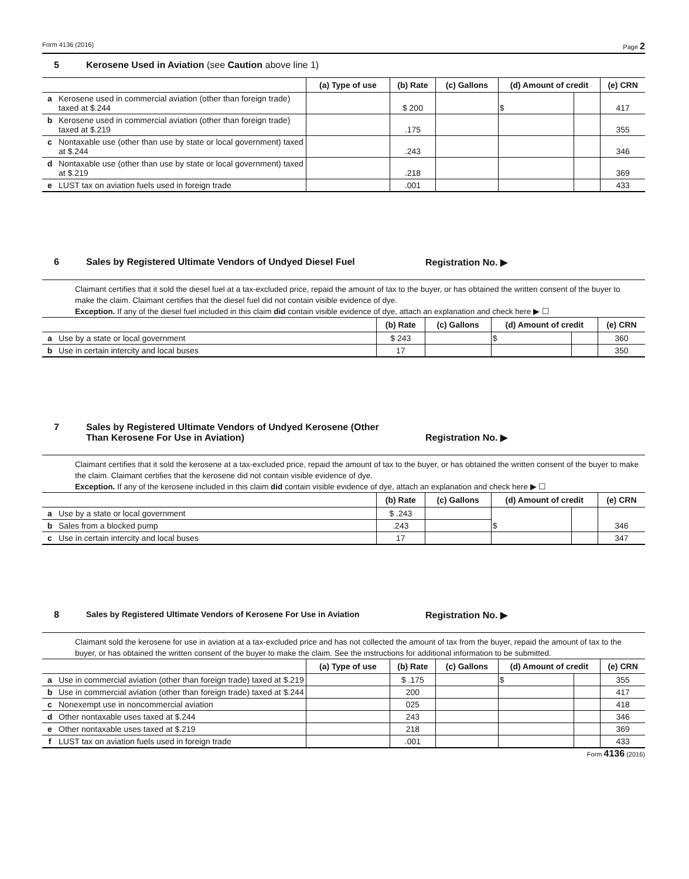Form 4136 (2016) Page 2
5 Kerosene Used in Aviation (see Caution above line 1)
| | | (a) Type of use | (b) Rate | (c) Gallons | (d) Amount of credit | | (e) CRN |
| --- | --- | --- | --- | --- | --- | --- | --- |
| a | Kerosene used in commercial aviation (other than foreign trade) taxed at $.244 | | $ 200 | | $ | | 417 |
| b | Kerosene used in commercial aviation (other than foreign trade) taxed at $.219 | | .175 | | | | 355 |
| c | Nontaxable use (other than use by state or local government) taxed at $.244 | | .243 | | | | 346 |
| d | Nontaxable use (other than use by state or local government) taxed at $.219 | | .218 | | | | 369 |
| e | LUST tax on aviation fuels used in foreign trade | | .001 | | | | 433 |
6 Sales by Registered Ultimate Vendors of Undyed Diesel Fuel Registration No. ▶
Claimant certifies that it sold the diesel fuel at a tax-excluded price, repaid the amount of tax to the buyer, or has obtained the written consent of the buyer to make the claim. Claimant certifies that the diesel fuel did not contain visible evidence of dye.
Exception. If any of the diesel fuel included in this claim did contain visible evidence of dye, attach an explanation and check here ▶ ☐
| | | (b) Rate | (c) Gallons | (d) Amount of credit | | (e) CRN |
| --- | --- | --- | --- | --- | --- | --- |
| a | Use by a state or local government | $ 243 | | $ | | 360 |
| b | Use in certain intercity and local buses | 17 | | | | 350 |
7 Sales by Registered Ultimate Vendors of Undyed Kerosene (Other
Than Kerosene For Use in Aviation) Registration No. ▶
Claimant certifies that it sold the kerosene at a tax-excluded price, repaid the amount of tax to the buyer, or has obtained the written consent of the buyer to make the claim. Claimant certifies that the kerosene did not contain visible evidence of dye.
Exception. If any of the kerosene included in this claim did contain visible evidence of dye, attach an explanation and check here ▶ ☐
| | | (b) Rate | (c) Gallons | (d) Amount of credit | | (e) CRN |
| --- | --- | --- | --- | --- | --- | --- |
| a | Use by a state or local government | $ .243 | | $ | | 346 |
| b | Sales from a blocked pump | .243 | | | | |
| c | Use in certain intercity and local buses | 17 | | | | 347 |
8 Sales by Registered Ultimate Vendors of Kerosene For Use in Aviation Registration No. ▶
Claimant sold the kerosene for use in aviation at a tax-excluded price and has not collected the amount of tax from the buyer, repaid the amount of tax to the buyer, or has obtained the written consent of the buyer to make the claim. See the instructions for additional information to be submitted.
| | | (a) Type of use | (b) Rate | (c) Gallons | (d) Amount of credit | | (e) CRN |
| --- | --- | --- | --- | --- | --- | --- | --- |
| a | Use in commercial aviation (other than foreign trade) taxed at $.219 | | $ .175 | | $ | | 355 |
| b | Use in commercial aviation (other than foreign trade) taxed at $.244 | | 200 | | | | 417 |
| c | Nonexempt use in noncommercial aviation | | 025 | | | | 418 |
| d | Other nontaxable uses taxed at $.244 | | 243 | | | | 346 |
| e | Other nontaxable uses taxed at $.219 | | 218 | | | | 369 |
| f | LUST tax on aviation fuels used in foreign trade | | .001 | | | | 433 |
Form 4136 (2016)